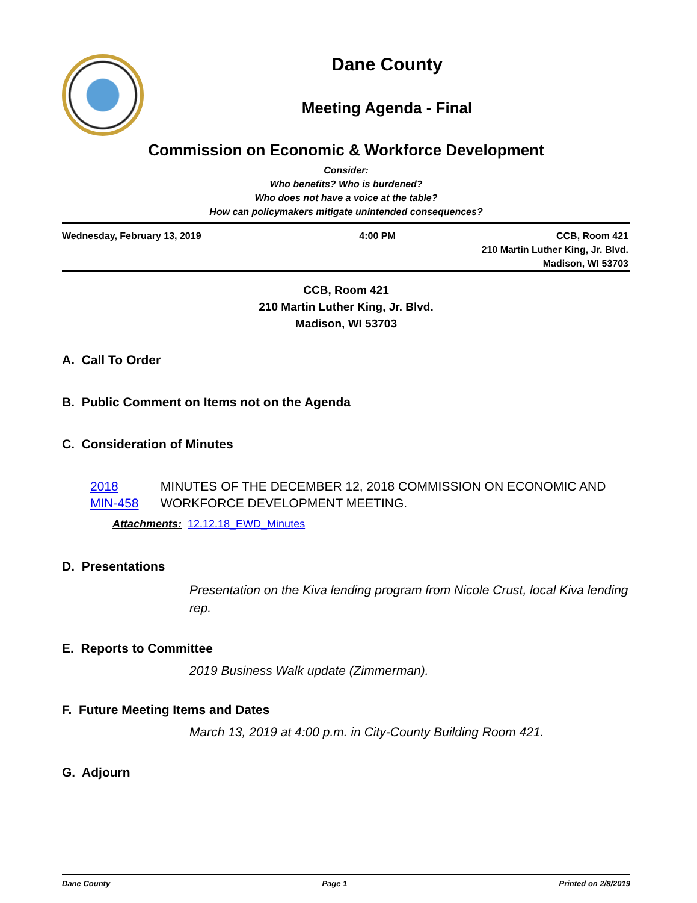Dane County
Meeting Agenda - Final
Commission on Economic & Workforce Development
Consider:
Who benefits? Who is burdened?
Who does not have a voice at the table?
How can policymakers mitigate unintended consequences?
Wednesday, February 13, 2019 4:00 PM CCB, Room 421
210 Martin Luther King, Jr. Blvd.
Madison, WI 53703
CCB, Room 421
210 Martin Luther King, Jr. Blvd.
Madison, WI 53703
A. Call To Order
B. Public Comment on Items not on the Agenda
C. Consideration of Minutes
2018 MIN-458 MINUTES OF THE DECEMBER 12, 2018 COMMISSION ON ECONOMIC AND WORKFORCE DEVELOPMENT MEETING.
Attachments: 12.12.18_EWD_Minutes
D. Presentations
Presentation on the Kiva lending program from Nicole Crust, local Kiva lending rep.
E. Reports to Committee
2019 Business Walk update (Zimmerman).
F. Future Meeting Items and Dates
March 13, 2019 at 4:00 p.m. in City-County Building Room 421.
G. Adjourn
Dane County Page 1 Printed on 2/8/2019